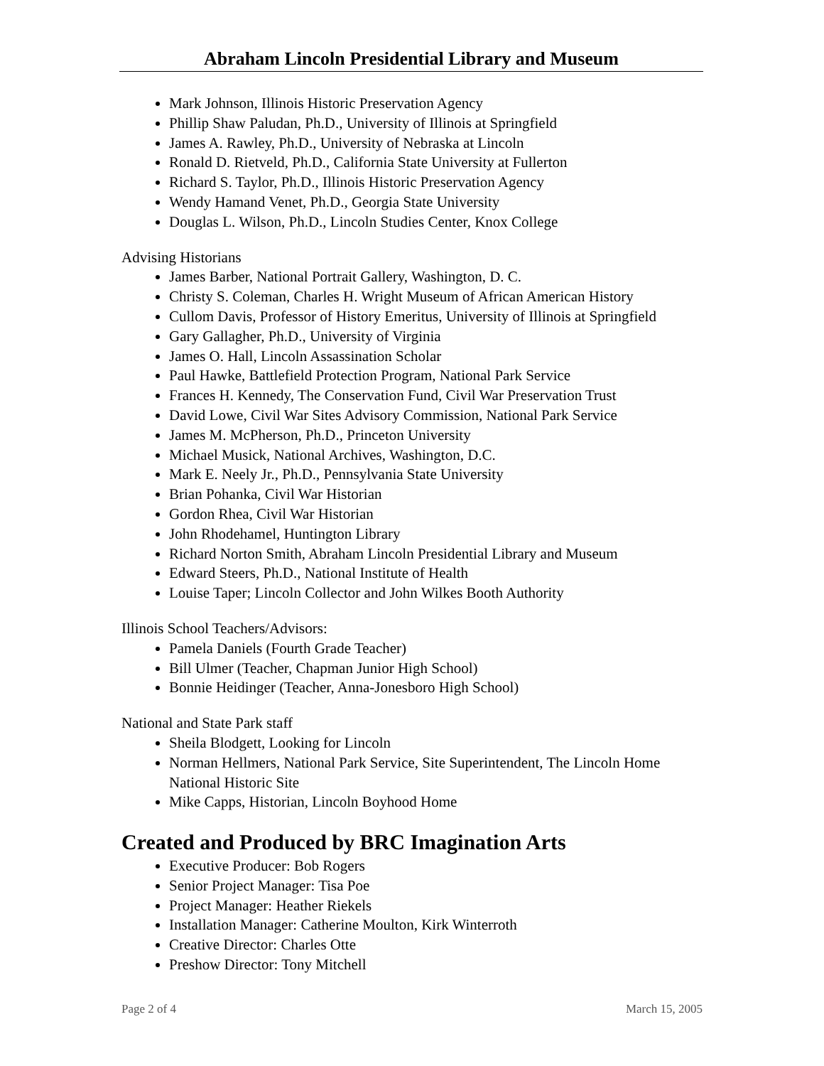Abraham Lincoln Presidential Library and Museum
Mark Johnson, Illinois Historic Preservation Agency
Phillip Shaw Paludan, Ph.D., University of Illinois at Springfield
James A. Rawley, Ph.D., University of Nebraska at Lincoln
Ronald D. Rietveld, Ph.D., California State University at Fullerton
Richard S. Taylor, Ph.D., Illinois Historic Preservation Agency
Wendy Hamand Venet, Ph.D., Georgia State University
Douglas L. Wilson, Ph.D., Lincoln Studies Center, Knox College
Advising Historians
James Barber, National Portrait Gallery, Washington, D. C.
Christy S. Coleman, Charles H. Wright Museum of African American History
Cullom Davis, Professor of History Emeritus, University of Illinois at Springfield
Gary Gallagher, Ph.D., University of Virginia
James O. Hall, Lincoln Assassination Scholar
Paul Hawke, Battlefield Protection Program, National Park Service
Frances H. Kennedy, The Conservation Fund, Civil War Preservation Trust
David Lowe, Civil War Sites Advisory Commission, National Park Service
James M. McPherson, Ph.D., Princeton University
Michael Musick, National Archives, Washington, D.C.
Mark E. Neely Jr., Ph.D., Pennsylvania State University
Brian Pohanka, Civil War Historian
Gordon Rhea, Civil War Historian
John Rhodehamel, Huntington Library
Richard Norton Smith, Abraham Lincoln Presidential Library and Museum
Edward Steers, Ph.D., National Institute of Health
Louise Taper; Lincoln Collector and John Wilkes Booth Authority
Illinois School Teachers/Advisors:
Pamela Daniels (Fourth Grade Teacher)
Bill Ulmer (Teacher, Chapman Junior High School)
Bonnie Heidinger (Teacher, Anna-Jonesboro High School)
National and State Park staff
Sheila Blodgett, Looking for Lincoln
Norman Hellmers, National Park Service, Site Superintendent, The Lincoln Home National Historic Site
Mike Capps, Historian, Lincoln Boyhood Home
Created and Produced by BRC Imagination Arts
Executive Producer: Bob Rogers
Senior Project Manager: Tisa Poe
Project Manager: Heather Riekels
Installation Manager: Catherine Moulton, Kirk Winterroth
Creative Director: Charles Otte
Preshow Director: Tony Mitchell
Page 2 of 4 March 15, 2005